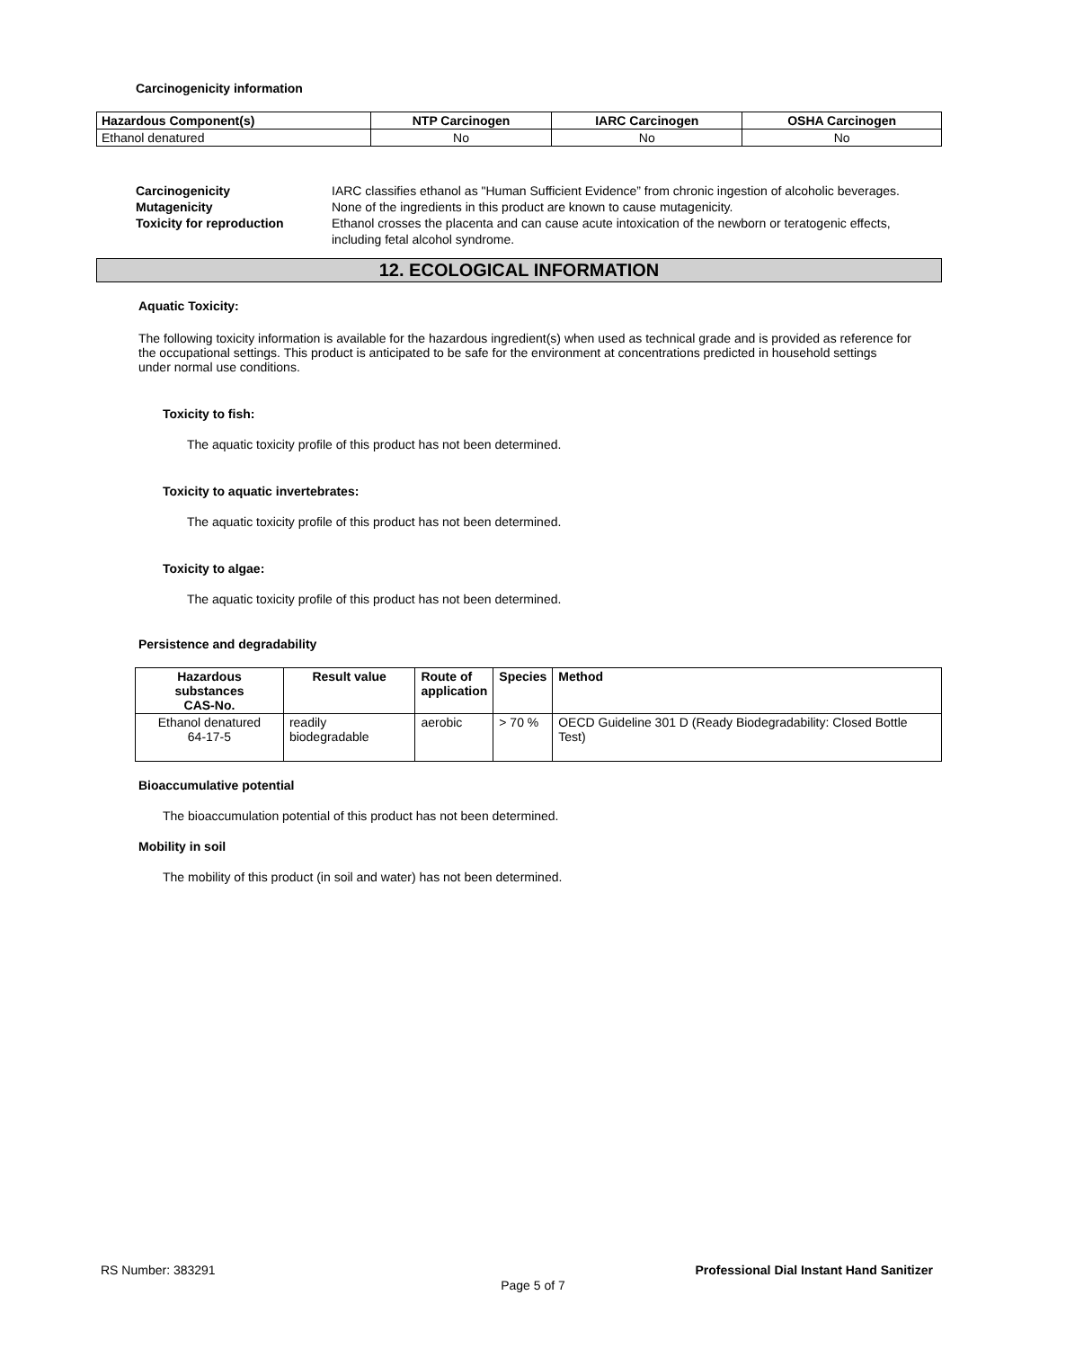Carcinogenicity information
| Hazardous Component(s) | NTP Carcinogen | IARC Carcinogen | OSHA Carcinogen |
| --- | --- | --- | --- |
| Ethanol denatured | No | No | No |
Carcinogenicity IARC classifies ethanol as "Human Sufficient Evidence” from chronic ingestion of alcoholic beverages. Mutagenicity None of the ingredients in this product are known to cause mutagenicity. Toxicity for reproduction Ethanol crosses the placenta and can cause acute intoxication of the newborn or teratogenic effects, including fetal alcohol syndrome.
12. ECOLOGICAL INFORMATION
Aquatic Toxicity:
The following toxicity information is available for the hazardous ingredient(s) when used as technical grade and is provided as reference for the occupational settings. This product is anticipated to be safe for the environment at concentrations predicted in household settings under normal use conditions.
Toxicity to fish:
The aquatic toxicity profile of this product has not been determined.
Toxicity to aquatic invertebrates:
The aquatic toxicity profile of this product has not been determined.
Toxicity to algae:
The aquatic toxicity profile of this product has not been determined.
Persistence and degradability
| Hazardous substances CAS-No. | Result value | Route of application | Species | Method |
| --- | --- | --- | --- | --- |
| Ethanol denatured 64-17-5 | readily biodegradable | aerobic | > 70 % | OECD Guideline 301 D (Ready Biodegradability: Closed Bottle Test) |
Bioaccumulative potential
The bioaccumulation potential of this product has not been determined.
Mobility in soil
The mobility of this product (in soil and water) has not been determined.
RS Number: 383291 Professional Dial Instant Hand Sanitizer
Page 5 of 7